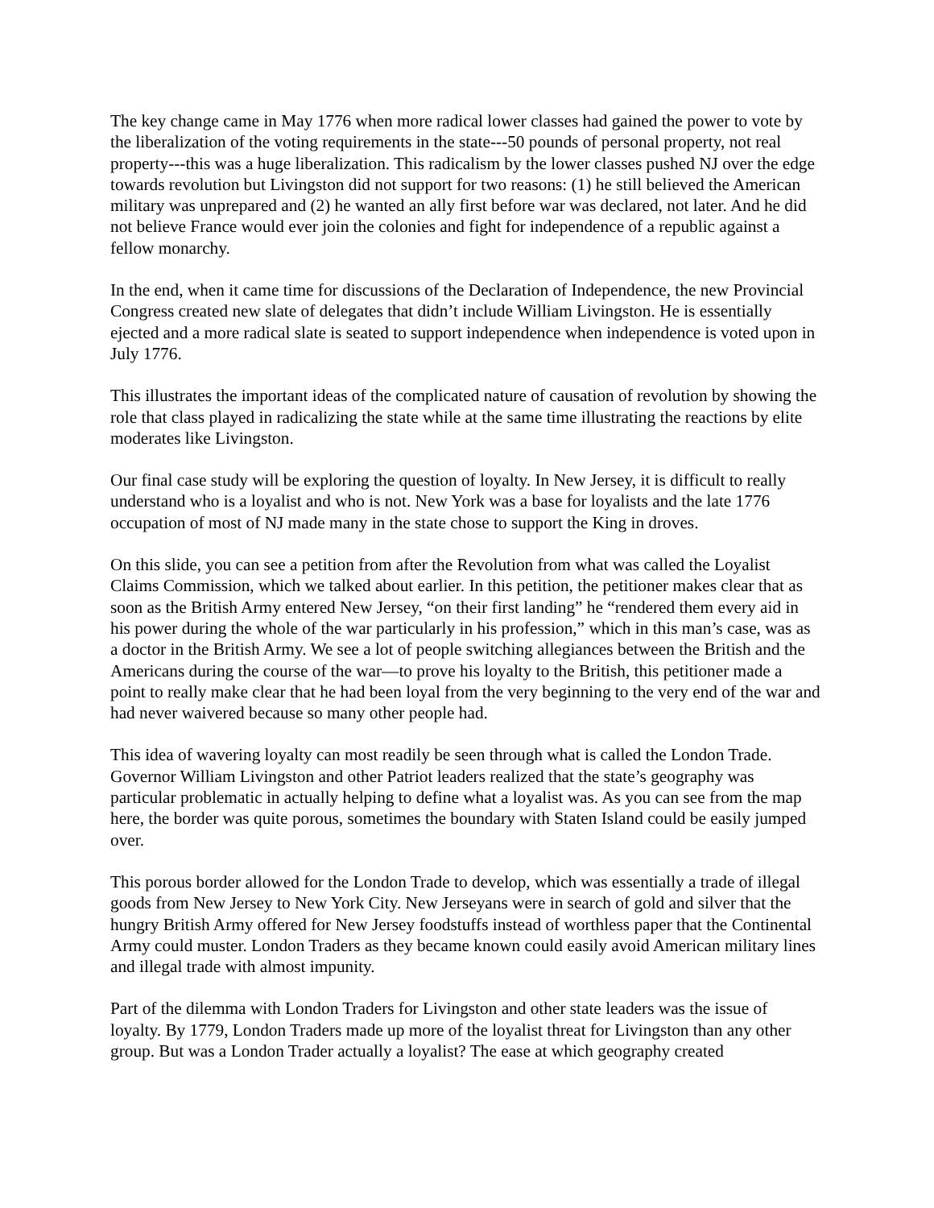The key change came in May 1776 when more radical lower classes had gained the power to vote by the liberalization of the voting requirements in the state---50 pounds of personal property, not real property---this was a huge liberalization. This radicalism by the lower classes pushed NJ over the edge towards revolution but Livingston did not support for two reasons: (1) he still believed the American military was unprepared and (2) he wanted an ally first before war was declared, not later. And he did not believe France would ever join the colonies and fight for independence of a republic against a fellow monarchy.
In the end, when it came time for discussions of the Declaration of Independence, the new Provincial Congress created new slate of delegates that didn’t include William Livingston. He is essentially ejected and a more radical slate is seated to support independence when independence is voted upon in July 1776.
This illustrates the important ideas of the complicated nature of causation of revolution by showing the role that class played in radicalizing the state while at the same time illustrating the reactions by elite moderates like Livingston.
Our final case study will be exploring the question of loyalty. In New Jersey, it is difficult to really understand who is a loyalist and who is not. New York was a base for loyalists and the late 1776 occupation of most of NJ made many in the state chose to support the King in droves.
On this slide, you can see a petition from after the Revolution from what was called the Loyalist Claims Commission, which we talked about earlier. In this petition, the petitioner makes clear that as soon as the British Army entered New Jersey, “on their first landing” he “rendered them every aid in his power during the whole of the war particularly in his profession,” which in this man’s case, was as a doctor in the British Army. We see a lot of people switching allegiances between the British and the Americans during the course of the war—to prove his loyalty to the British, this petitioner made a point to really make clear that he had been loyal from the very beginning to the very end of the war and had never waivered because so many other people had.
This idea of wavering loyalty can most readily be seen through what is called the London Trade. Governor William Livingston and other Patriot leaders realized that the state’s geography was particular problematic in actually helping to define what a loyalist was. As you can see from the map here, the border was quite porous, sometimes the boundary with Staten Island could be easily jumped over.
This porous border allowed for the London Trade to develop, which was essentially a trade of illegal goods from New Jersey to New York City. New Jerseyans were in search of gold and silver that the hungry British Army offered for New Jersey foodstuffs instead of worthless paper that the Continental Army could muster. London Traders as they became known could easily avoid American military lines and illegal trade with almost impunity.
Part of the dilemma with London Traders for Livingston and other state leaders was the issue of loyalty. By 1779, London Traders made up more of the loyalist threat for Livingston than any other group. But was a London Trader actually a loyalist? The ease at which geography created